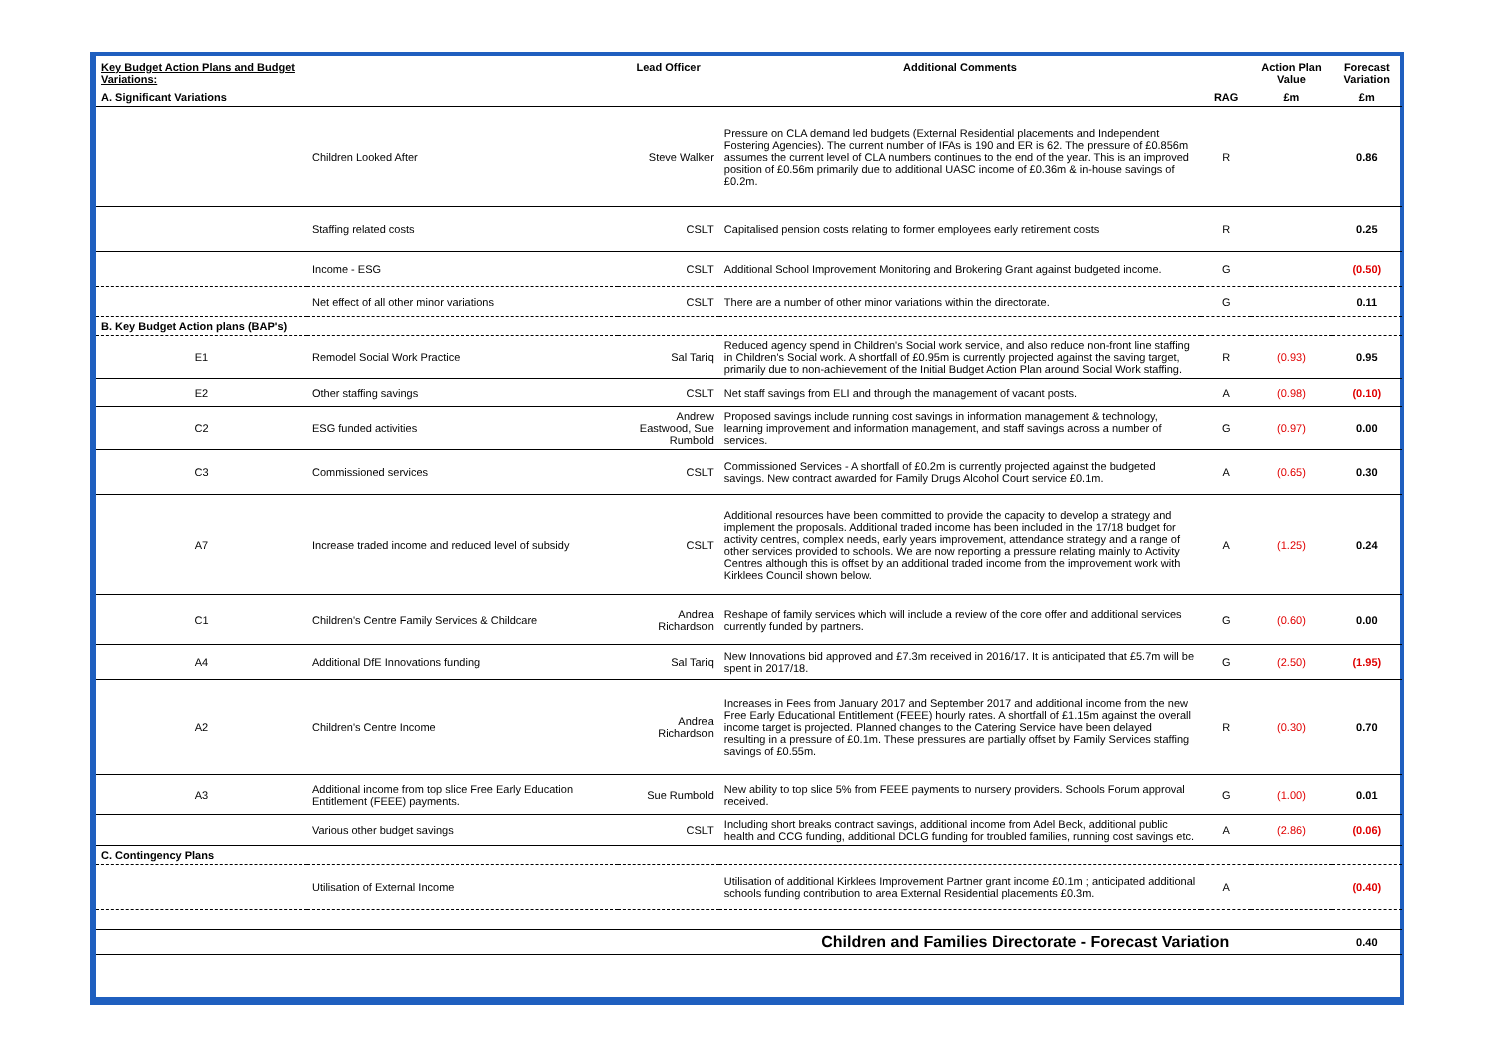| Key Budget Action Plans and Budget Variations: | | Lead Officer | Additional Comments | | Action Plan Value | Forecast Variation |
| --- | --- | --- | --- | --- | --- | --- |
| A. Significant Variations | | | | RAG | £m | £m |
| | Children Looked After | Steve Walker | Pressure on CLA demand led budgets (External Residential placements and Independent Fostering Agencies). The current number of IFAs is 190 and ER is 62. The pressure of £0.856m assumes the current level of CLA numbers continues to the end of the year. This is an improved position of £0.56m primarily due to additional UASC income of £0.36m & in-house savings of £0.2m. | R | | 0.86 |
| | Staffing related costs | CSLT | Capitalised pension costs relating to former employees early retirement costs | R | | 0.25 |
| | Income - ESG | CSLT | Additional School Improvement Monitoring and Brokering Grant against budgeted income. | G | | (0.50) |
| | Net effect of all other minor variations | CSLT | There are a number of other minor variations within the directorate. | G | | 0.11 |
| B. Key Budget Action plans (BAP's) | | | | | | |
| E1 | Remodel Social Work Practice | Sal Tariq | Reduced agency spend in Children's Social work service, and also reduce non-front line staffing in Children's Social work. A shortfall of £0.95m is currently projected against the saving target, primarily due to non-achievement of the Initial Budget Action Plan around Social Work staffing. | R | (0.93) | 0.95 |
| E2 | Other staffing savings | CSLT | Net staff savings from ELI and through the management of vacant posts. | A | (0.98) | (0.10) |
| C2 | ESG funded activities | Andrew Eastwood, Sue Rumbold | Proposed savings include running cost savings in information management & technology, learning improvement and information management, and staff savings across a number of services. | G | (0.97) | 0.00 |
| C3 | Commissioned services | CSLT | Commissioned Services - A shortfall of £0.2m is currently projected against the budgeted savings. New contract awarded for Family Drugs Alcohol Court service £0.1m. | A | (0.65) | 0.30 |
| A7 | Increase traded income and reduced level of subsidy | CSLT | Additional resources have been committed to provide the capacity to develop a strategy and implement the proposals. Additional traded income has been included in the 17/18 budget for activity centres, complex needs, early years improvement, attendance strategy and a range of other services provided to schools. We are now reporting a pressure relating mainly to Activity Centres although this is offset by an additional traded income from the improvement work with Kirklees Council shown below. | A | (1.25) | 0.24 |
| C1 | Children's Centre Family Services & Childcare | Andrea Richardson | Reshape of family services which will include a review of the core offer and additional services currently funded by partners. | G | (0.60) | 0.00 |
| A4 | Additional DfE Innovations funding | Sal Tariq | New Innovations bid approved and £7.3m received in 2016/17. It is anticipated that £5.7m will be spent in 2017/18. | G | (2.50) | (1.95) |
| A2 | Children's Centre Income | Andrea Richardson | Increases in Fees from January 2017 and September 2017 and additional income from the new Free Early Educational Entitlement (FEEE) hourly rates. A shortfall of £1.15m against the overall income target is projected. Planned changes to the Catering Service have been delayed resulting in a pressure of £0.1m. These pressures are partially offset by Family Services staffing savings of £0.55m. | R | (0.30) | 0.70 |
| A3 | Additional income from top slice Free Early Education Entitlement (FEEE) payments. | Sue Rumbold | New ability to top slice 5% from FEEE payments to nursery providers. Schools Forum approval received. | G | (1.00) | 0.01 |
| | Various other budget savings | CSLT | Including short breaks contract savings, additional income from Adel Beck, additional public health and CCG funding, additional DCLG funding for troubled families, running cost savings etc. | A | (2.86) | (0.06) |
| C. Contingency Plans | | | | | | |
| | Utilisation of External Income | | Utilisation of additional Kirklees Improvement Partner grant income £0.1m ; anticipated additional schools funding contribution to area External Residential placements £0.3m. | A | | (0.40) |
| | | | Children and Families Directorate - Forecast Variation | | | 0.40 |